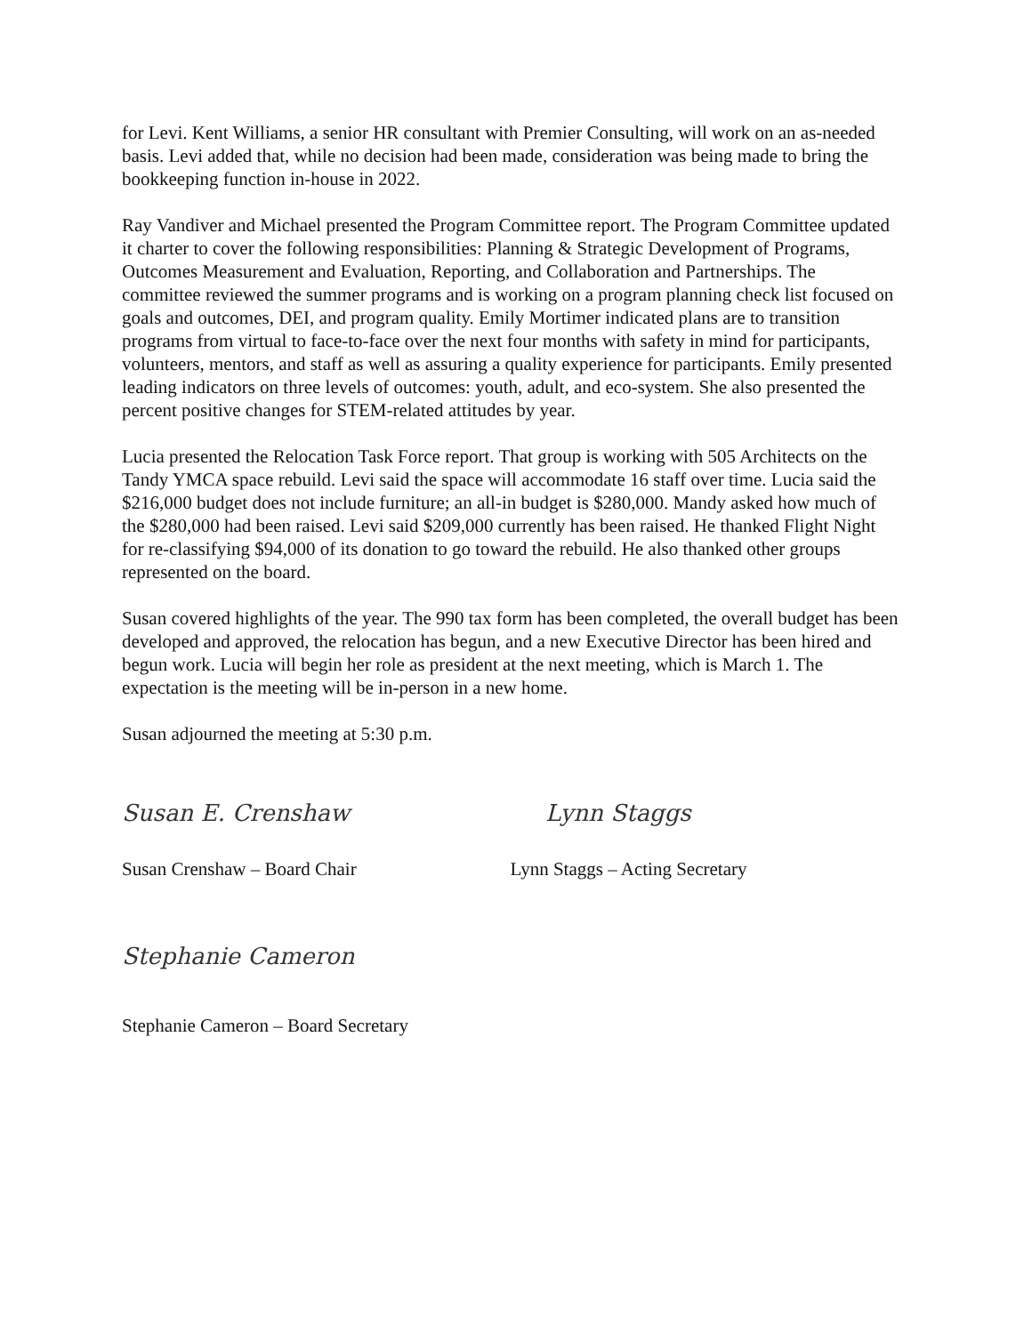for Levi. Kent Williams, a senior HR consultant with Premier Consulting, will work on an as-needed basis. Levi added that, while no decision had been made, consideration was being made to bring the bookkeeping function in-house in 2022.
Ray Vandiver and Michael presented the Program Committee report. The Program Committee updated it charter to cover the following responsibilities: Planning & Strategic Development of Programs, Outcomes Measurement and Evaluation, Reporting, and Collaboration and Partnerships. The committee reviewed the summer programs and is working on a program planning check list focused on goals and outcomes, DEI, and program quality. Emily Mortimer indicated plans are to transition programs from virtual to face-to-face over the next four months with safety in mind for participants, volunteers, mentors, and staff as well as assuring a quality experience for participants. Emily presented leading indicators on three levels of outcomes: youth, adult, and eco-system. She also presented the percent positive changes for STEM-related attitudes by year.
Lucia presented the Relocation Task Force report. That group is working with 505 Architects on the Tandy YMCA space rebuild. Levi said the space will accommodate 16 staff over time. Lucia said the $216,000 budget does not include furniture; an all-in budget is $280,000. Mandy asked how much of the $280,000 had been raised. Levi said $209,000 currently has been raised. He thanked Flight Night for re-classifying $94,000 of its donation to go toward the rebuild. He also thanked other groups represented on the board.
Susan covered highlights of the year. The 990 tax form has been completed, the overall budget has been developed and approved, the relocation has begun, and a new Executive Director has been hired and begun work. Lucia will begin her role as president at the next meeting, which is March 1. The expectation is the meeting will be in-person in a new home.
Susan adjourned the meeting at 5:30 p.m.
Susan E. Crenshaw Lynn Staggs
Susan Crenshaw – Board Chair Lynn Staggs – Acting Secretary
Stephanie Cameron
Stephanie Cameron – Board Secretary